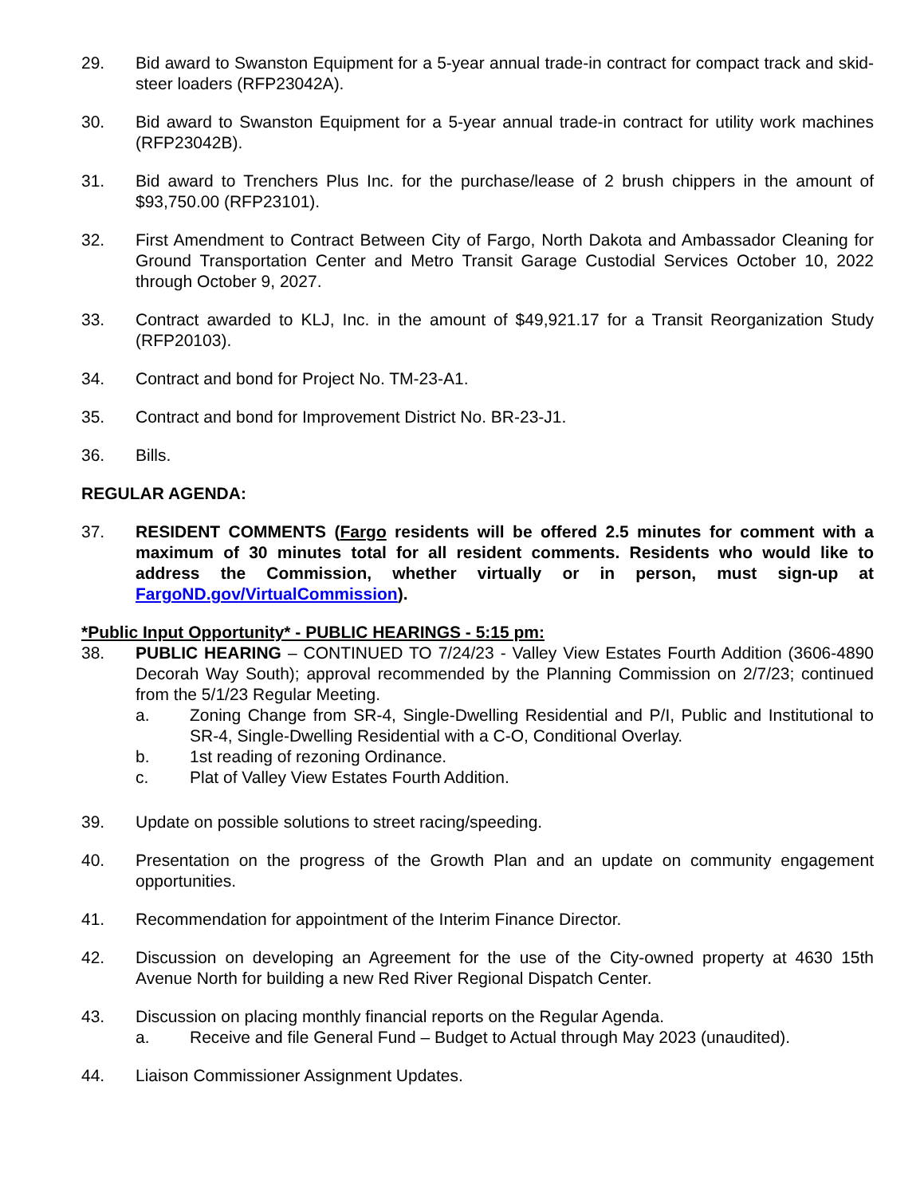29. Bid award to Swanston Equipment for a 5-year annual trade-in contract for compact track and skid-steer loaders (RFP23042A).
30. Bid award to Swanston Equipment for a 5-year annual trade-in contract for utility work machines (RFP23042B).
31. Bid award to Trenchers Plus Inc. for the purchase/lease of 2 brush chippers in the amount of $93,750.00 (RFP23101).
32. First Amendment to Contract Between City of Fargo, North Dakota and Ambassador Cleaning for Ground Transportation Center and Metro Transit Garage Custodial Services October 10, 2022 through October 9, 2027.
33. Contract awarded to KLJ, Inc. in the amount of $49,921.17 for a Transit Reorganization Study (RFP20103).
34. Contract and bond for Project No. TM-23-A1.
35. Contract and bond for Improvement District No. BR-23-J1.
36. Bills.
REGULAR AGENDA:
37. RESIDENT COMMENTS (Fargo residents will be offered 2.5 minutes for comment with a maximum of 30 minutes total for all resident comments. Residents who would like to address the Commission, whether virtually or in person, must sign-up at FargoND.gov/VirtualCommission).
*Public Input Opportunity* - PUBLIC HEARINGS - 5:15 pm:
38. PUBLIC HEARING – CONTINUED TO 7/24/23 - Valley View Estates Fourth Addition (3606-4890 Decorah Way South); approval recommended by the Planning Commission on 2/7/23; continued from the 5/1/23 Regular Meeting.
a. Zoning Change from SR-4, Single-Dwelling Residential and P/I, Public and Institutional to SR-4, Single-Dwelling Residential with a C-O, Conditional Overlay.
b. 1st reading of rezoning Ordinance.
c. Plat of Valley View Estates Fourth Addition.
39. Update on possible solutions to street racing/speeding.
40. Presentation on the progress of the Growth Plan and an update on community engagement opportunities.
41. Recommendation for appointment of the Interim Finance Director.
42. Discussion on developing an Agreement for the use of the City-owned property at 4630 15th Avenue North for building a new Red River Regional Dispatch Center.
43. Discussion on placing monthly financial reports on the Regular Agenda.
a. Receive and file General Fund – Budget to Actual through May 2023 (unaudited).
44. Liaison Commissioner Assignment Updates.